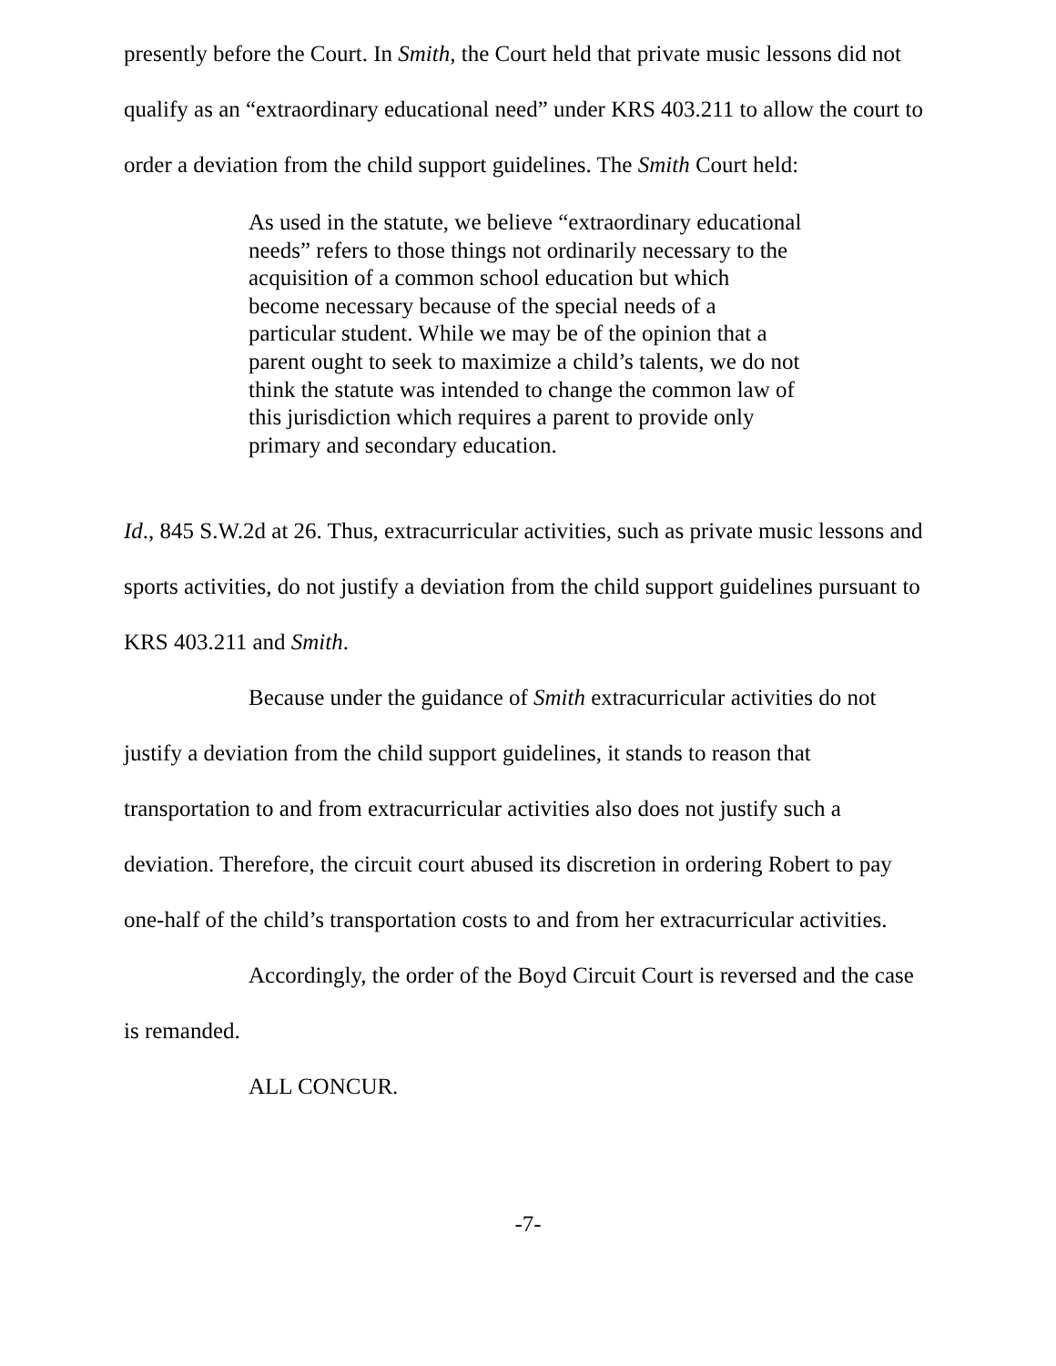presently before the Court. In Smith, the Court held that private music lessons did not qualify as an “extraordinary educational need” under KRS 403.211 to allow the court to order a deviation from the child support guidelines. The Smith Court held:
As used in the statute, we believe “extraordinary educational needs” refers to those things not ordinarily necessary to the acquisition of a common school education but which become necessary because of the special needs of a particular student. While we may be of the opinion that a parent ought to seek to maximize a child’s talents, we do not think the statute was intended to change the common law of this jurisdiction which requires a parent to provide only primary and secondary education.
Id., 845 S.W.2d at 26. Thus, extracurricular activities, such as private music lessons and sports activities, do not justify a deviation from the child support guidelines pursuant to KRS 403.211 and Smith.
Because under the guidance of Smith extracurricular activities do not justify a deviation from the child support guidelines, it stands to reason that transportation to and from extracurricular activities also does not justify such a deviation. Therefore, the circuit court abused its discretion in ordering Robert to pay one-half of the child’s transportation costs to and from her extracurricular activities.
Accordingly, the order of the Boyd Circuit Court is reversed and the case is remanded.
ALL CONCUR.
-7-